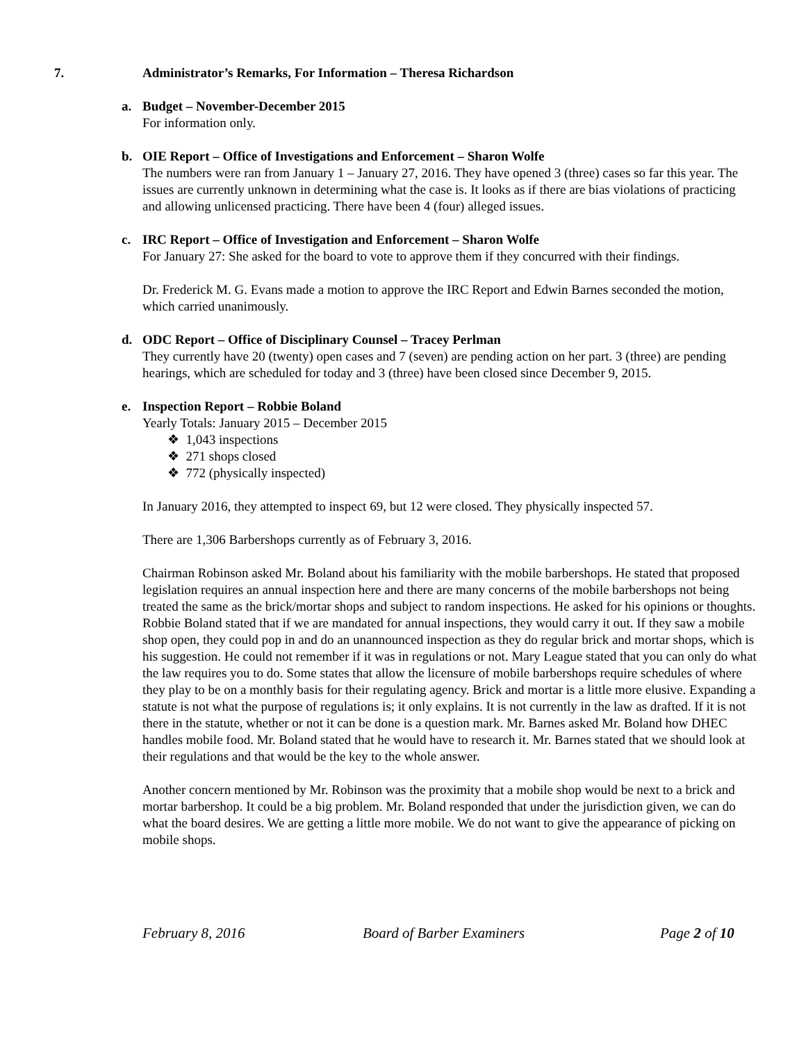7. Administrator’s Remarks, For Information – Theresa Richardson
a. Budget – November-December 2015
For information only.
b. OIE Report – Office of Investigations and Enforcement – Sharon Wolfe
The numbers were ran from January 1 – January 27, 2016. They have opened 3 (three) cases so far this year. The issues are currently unknown in determining what the case is. It looks as if there are bias violations of practicing and allowing unlicensed practicing. There have been 4 (four) alleged issues.
c. IRC Report – Office of Investigation and Enforcement – Sharon Wolfe
For January 27: She asked for the board to vote to approve them if they concurred with their findings.
Dr. Frederick M. G. Evans made a motion to approve the IRC Report and Edwin Barnes seconded the motion, which carried unanimously.
d. ODC Report – Office of Disciplinary Counsel – Tracey Perlman
They currently have 20 (twenty) open cases and 7 (seven) are pending action on her part. 3 (three) are pending hearings, which are scheduled for today and 3 (three) have been closed since December 9, 2015.
e. Inspection Report – Robbie Boland
Yearly Totals: January 2015 – December 2015
❖ 1,043 inspections
❖ 271 shops closed
❖ 772 (physically inspected)
In January 2016, they attempted to inspect 69, but 12 were closed. They physically inspected 57.
There are 1,306 Barbershops currently as of February 3, 2016.
Chairman Robinson asked Mr. Boland about his familiarity with the mobile barbershops. He stated that proposed legislation requires an annual inspection here and there are many concerns of the mobile barbershops not being treated the same as the brick/mortar shops and subject to random inspections. He asked for his opinions or thoughts. Robbie Boland stated that if we are mandated for annual inspections, they would carry it out. If they saw a mobile shop open, they could pop in and do an unannounced inspection as they do regular brick and mortar shops, which is his suggestion. He could not remember if it was in regulations or not. Mary League stated that you can only do what the law requires you to do. Some states that allow the licensure of mobile barbershops require schedules of where they play to be on a monthly basis for their regulating agency. Brick and mortar is a little more elusive. Expanding a statute is not what the purpose of regulations is; it only explains. It is not currently in the law as drafted. If it is not there in the statute, whether or not it can be done is a question mark. Mr. Barnes asked Mr. Boland how DHEC handles mobile food. Mr. Boland stated that he would have to research it. Mr. Barnes stated that we should look at their regulations and that would be the key to the whole answer.
Another concern mentioned by Mr. Robinson was the proximity that a mobile shop would be next to a brick and mortar barbershop. It could be a big problem. Mr. Boland responded that under the jurisdiction given, we can do what the board desires. We are getting a little more mobile. We do not want to give the appearance of picking on mobile shops.
February 8, 2016 Board of Barber Examiners Page 2 of 10